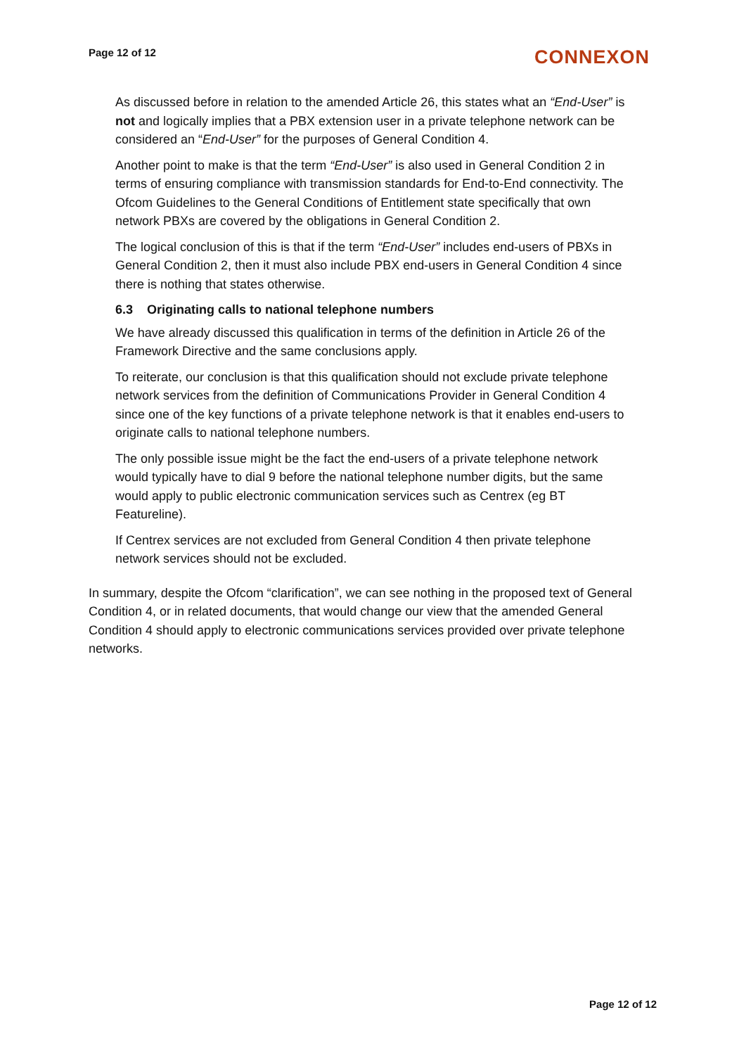Page 12 of 12
CONNEXON
As discussed before in relation to the amended Article 26, this states what an “End-User” is not and logically implies that a PBX extension user in a private telephone network can be considered an “End-User” for the purposes of General Condition 4.
Another point to make is that the term “End-User” is also used in General Condition 2 in terms of ensuring compliance with transmission standards for End-to-End connectivity. The Ofcom Guidelines to the General Conditions of Entitlement state specifically that own network PBXs are covered by the obligations in General Condition 2.
The logical conclusion of this is that if the term “End-User” includes end-users of PBXs in General Condition 2, then it must also include PBX end-users in General Condition 4 since there is nothing that states otherwise.
6.3 Originating calls to national telephone numbers
We have already discussed this qualification in terms of the definition in Article 26 of the Framework Directive and the same conclusions apply.
To reiterate, our conclusion is that this qualification should not exclude private telephone network services from the definition of Communications Provider in General Condition 4 since one of the key functions of a private telephone network is that it enables end-users to originate calls to national telephone numbers.
The only possible issue might be the fact the end-users of a private telephone network would typically have to dial 9 before the national telephone number digits, but the same would apply to public electronic communication services such as Centrex (eg BT Featureline).
If Centrex services are not excluded from General Condition 4 then private telephone network services should not be excluded.
In summary, despite the Ofcom “clarification”, we can see nothing in the proposed text of General Condition 4, or in related documents, that would change our view that the amended General Condition 4 should apply to electronic communications services provided over private telephone networks.
Page 12 of 12